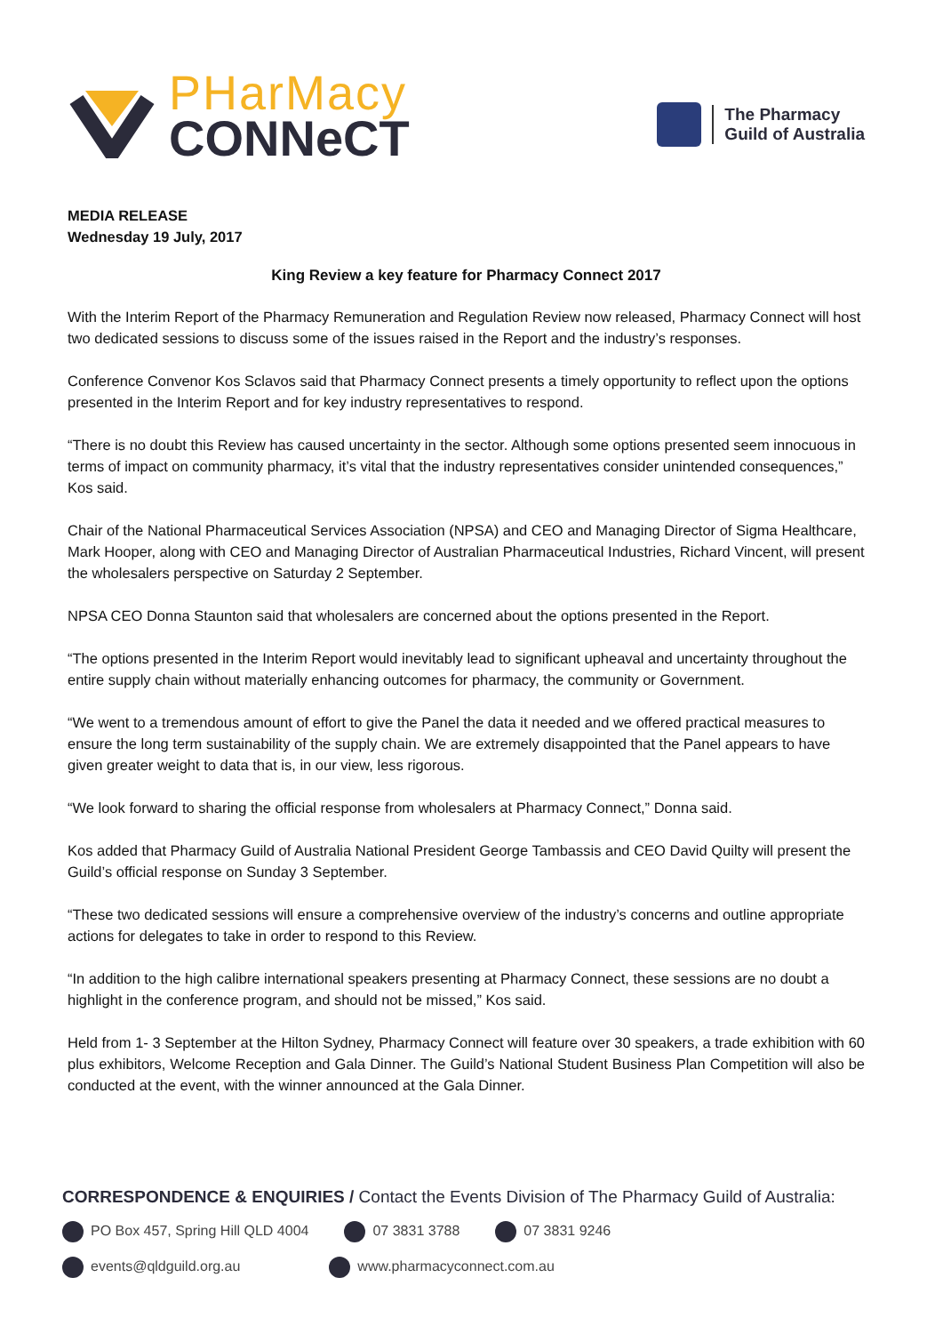PHarMacy
CONNeCT
The Pharmacy
Guild of Australia
MEDIA RELEASE
Wednesday 19 July, 2017
King Review a key feature for Pharmacy Connect 2017
With the Interim Report of the Pharmacy Remuneration and Regulation Review now released, Pharmacy Connect will host two dedicated sessions to discuss some of the issues raised in the Report and the industry’s responses.
Conference Convenor Kos Sclavos said that Pharmacy Connect presents a timely opportunity to reflect upon the options presented in the Interim Report and for key industry representatives to respond.
“There is no doubt this Review has caused uncertainty in the sector. Although some options presented seem innocuous in terms of impact on community pharmacy, it’s vital that the industry representatives consider unintended consequences,” Kos said.
Chair of the National Pharmaceutical Services Association (NPSA) and CEO and Managing Director of Sigma Healthcare, Mark Hooper, along with CEO and Managing Director of Australian Pharmaceutical Industries, Richard Vincent, will present the wholesalers perspective on Saturday 2 September.
NPSA CEO Donna Staunton said that wholesalers are concerned about the options presented in the Report.
“The options presented in the Interim Report would inevitably lead to significant upheaval and uncertainty throughout the entire supply chain without materially enhancing outcomes for pharmacy, the community or Government.
“We went to a tremendous amount of effort to give the Panel the data it needed and we offered practical measures to ensure the long term sustainability of the supply chain. We are extremely disappointed that the Panel appears to have given greater weight to data that is, in our view, less rigorous.
“We look forward to sharing the official response from wholesalers at Pharmacy Connect,” Donna said.
Kos added that Pharmacy Guild of Australia National President George Tambassis and CEO David Quilty will present the Guild’s official response on Sunday 3 September.
“These two dedicated sessions will ensure a comprehensive overview of the industry’s concerns and outline appropriate actions for delegates to take in order to respond to this Review.
“In addition to the high calibre international speakers presenting at Pharmacy Connect, these sessions are no doubt a highlight in the conference program, and should not be missed,” Kos said.
Held from 1- 3 September at the Hilton Sydney, Pharmacy Connect will feature over 30 speakers, a trade exhibition with 60 plus exhibitors, Welcome Reception and Gala Dinner. The Guild’s National Student Business Plan Competition will also be conducted at the event, with the winner announced at the Gala Dinner.
CORRESPONDENCE & ENQUIRIES / Contact the Events Division of The Pharmacy Guild of Australia:
PO Box 457, Spring Hill QLD 4004
07 3831 3788 07 3831 9246
events@qldguild.org.au www.pharmacyconnect.com.au